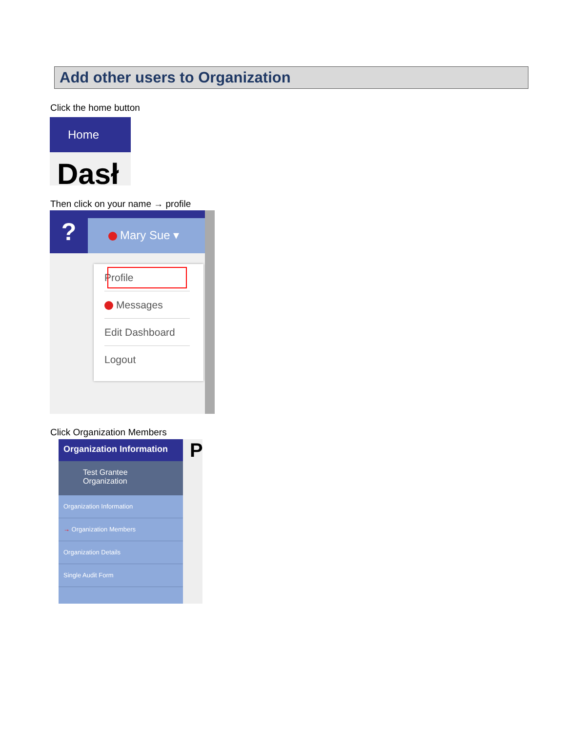Add other users to Organization
Click the home button
Home
Dasł
Then click on your name → profile
?
Mary Sue ▾
Profile
Messages
Edit Dashboard
Logout
Click Organization Members
Organization Information
Test Grantee
Organization
Organization Information
→ Organization Members
Organization Details
Single Audit Form
P